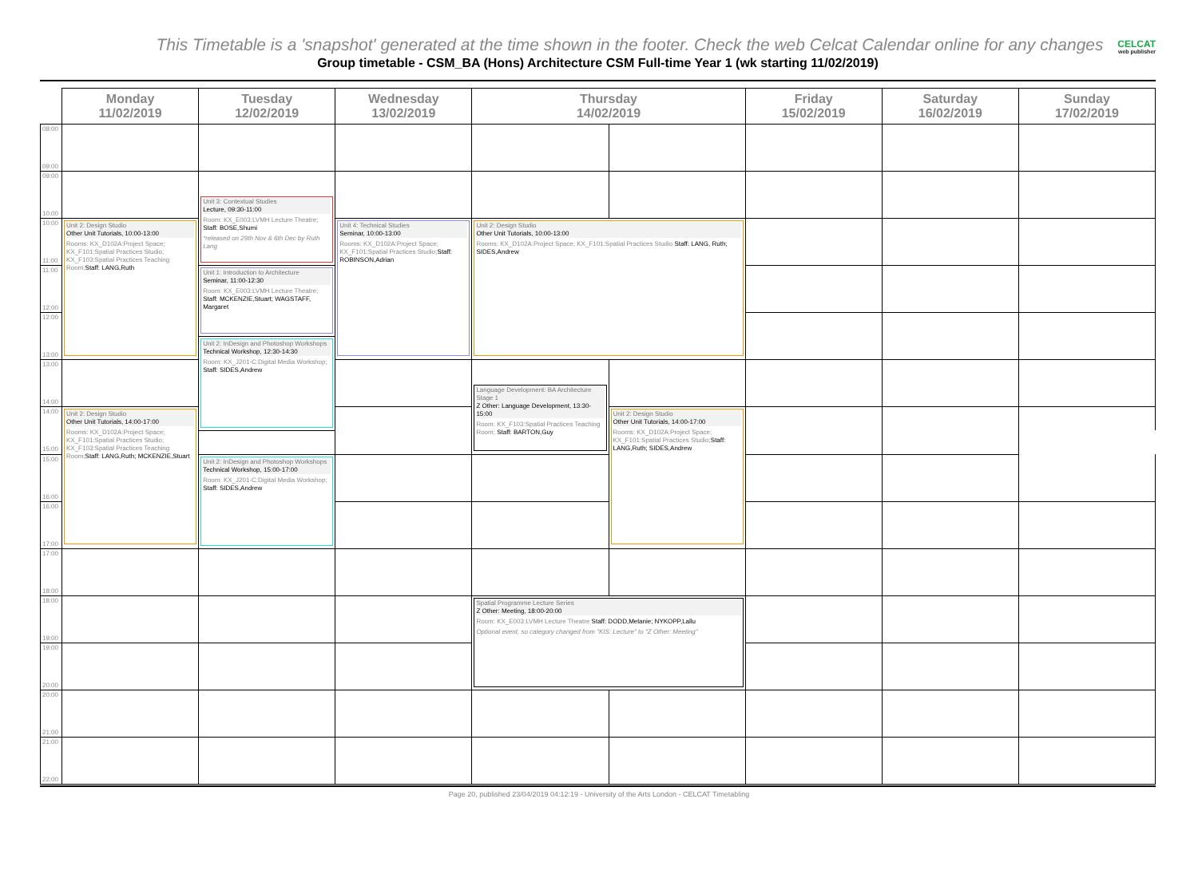This Timetable is a 'snapshot' generated at the time shown in the footer. Check the web Celcat Calendar online for any changes
CELCAT
web publisher
Group timetable - CSM_BA (Hons) Architecture CSM Full-time Year 1 (wk starting 11/02/2019)
| | Monday 11/02/2019 | Tuesday 12/02/2019 | Wednesday 13/02/2019 | Thursday 14/02/2019 | | Friday 15/02/2019 | Saturday 16/02/2019 | Sunday 17/02/2019 |
| --- | --- | --- | --- | --- | --- | --- | --- | --- |
| 08:00 09:00 | | | | | | | | |
| 09:00 10:00 | | | | | | | | |
| | | Unit 3: Contextual Studies Lecture, 09:30-11:00 Room: KX_E003:LVMH Lecture Theatre; Staff: BOSE,Shumi *released on 29th Nov & 6th Dec by Ruth Lang | | | | | | |
| 10:00 11:00 | Unit 2: Design Studio Other Unit Tutorials, 10:00-13:00 Rooms: KX_D102A:Project Space; KX_F101:Spatial Practices Studio; KX_F103:Spatial Practices Teaching Room; Staff: LANG,Ruth | | Unit 4: Technical Studies Seminar, 10:00-13:00 Rooms: KX_D102A:Project Space; KX_F101:Spatial Practices Studio; Staff: ROBINSON,Adrian | Unit 2: Design Studio Other Unit Tutorials, 10:00-13:00 Rooms: KX_D102A:Project Space; KX_F101:Spatial Practices Studio Staff: LANG, Ruth; SIDES,Andrew | | | | |
| 11:00 12:00 | | Unit 1: Introduction to Architecture Seminar, 11:00-12:30 Room: KX_E003:LVMH Lecture Theatre; Staff: MCKENZIE,Stuart; WAGSTAFF, Margaret | | | | | | |
| 12:00 13:00 | | | | | | | | |
| | | Unit 2: InDesign and Photoshop Workshops Technical Workshop, 12:30-14:30 Room: KX_J201-C:Digital Media Workshop; Staff: SIDES,Andrew | | | | | | |
| 13:00 14:00 | | | | | | | | |
| | | | | Language Development: BA Architecture Stage 1 Z Other: Language Development, 13:30-15:00 Room: KX_F103:Spatial Practices Teaching Room; Staff: BARTON,Guy | | | | |
| 14:00 15:00 | Unit 2: Design Studio Other Unit Tutorials, 14:00-17:00 Rooms: KX_D102A:Project Space; KX_F101:Spatial Practices Studio; KX_F103:Spatial Practices Teaching Room; Staff: LANG,Ruth; MCKENZIE,Stuart | | | | Unit 2: Design Studio Other Unit Tutorials, 14:00-17:00 Rooms: KX_D102A:Project Space; KX_F101:Spatial Practices Studio; Staff: LANG,Ruth; SIDES,Andrew | | | |
| 15:00 16:00 | | Unit 2: InDesign and Photoshop Workshops Technical Workshop, 15:00-17:00 Room: KX_J201-C:Digital Media Workshop; Staff: SIDES,Andrew | | | | | | |
| 16:00 17:00 | | | | | | | | |
| 17:00 18:00 | | | | | | | | |
| 18:00 19:00 | | | | Spatial Programme Lecture Series Z Other: Meeting, 18:00-20:00 Room: KX_E003:LVMH Lecture Theatre Staff: DODD,Melanie; NYKOPP,Lallu Optional event, so category changed from "KIS: Lecture" to "Z Other: Meeting" | | | | |
| 19:00 20:00 | | | | | | | | |
| 20:00 21:00 | | | | | | | | |
| 21:00 22:00 | | | | | | | | |
Page 20, published 23/04/2019 04:12:19 - University of the Arts London - CELCAT Timetabling